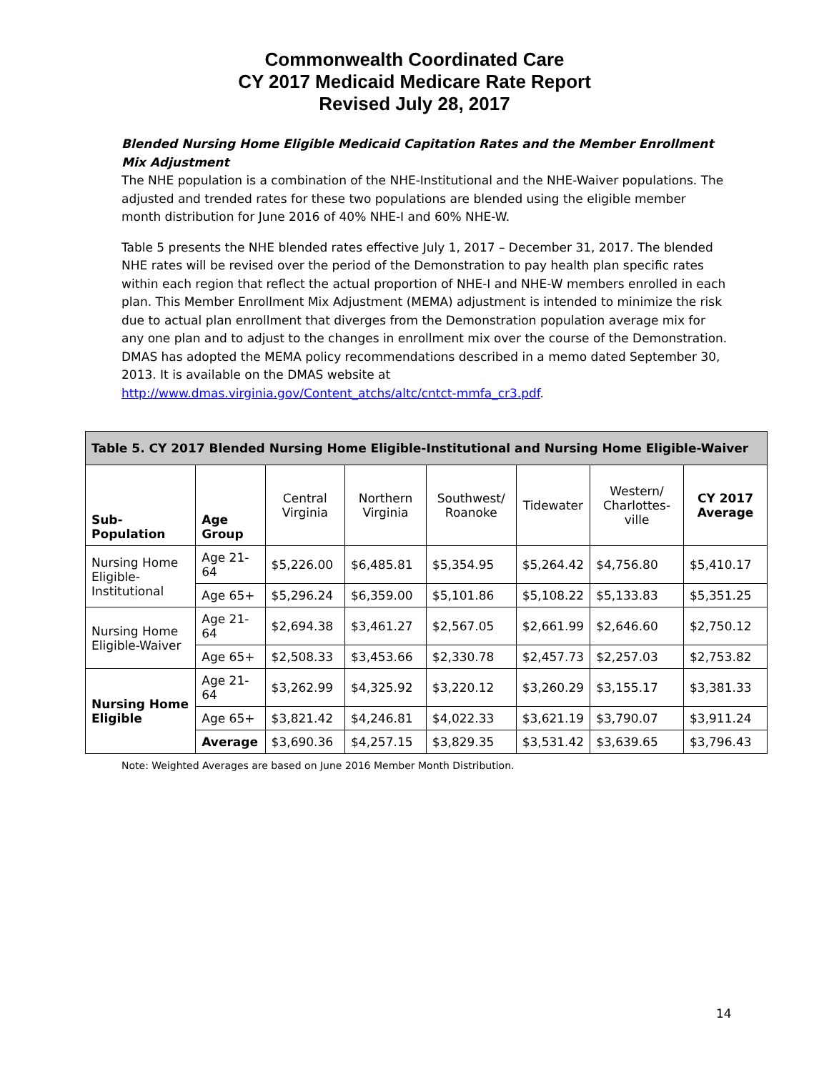Commonwealth Coordinated Care
CY 2017 Medicaid Medicare Rate Report
Revised July 28, 2017
Blended Nursing Home Eligible Medicaid Capitation Rates and the Member Enrollment Mix Adjustment
The NHE population is a combination of the NHE-Institutional and the NHE-Waiver populations. The adjusted and trended rates for these two populations are blended using the eligible member month distribution for June 2016 of 40% NHE-I and 60% NHE-W.
Table 5 presents the NHE blended rates effective July 1, 2017 – December 31, 2017. The blended NHE rates will be revised over the period of the Demonstration to pay health plan specific rates within each region that reflect the actual proportion of NHE-I and NHE-W members enrolled in each plan. This Member Enrollment Mix Adjustment (MEMA) adjustment is intended to minimize the risk due to actual plan enrollment that diverges from the Demonstration population average mix for any one plan and to adjust to the changes in enrollment mix over the course of the Demonstration. DMAS has adopted the MEMA policy recommendations described in a memo dated September 30, 2013. It is available on the DMAS website at http://www.dmas.virginia.gov/Content_atchs/altc/cntct-mmfa_cr3.pdf.
| Table 5. CY 2017 Blended Nursing Home Eligible-Institutional and Nursing Home Eligible-Waiver | | | | | | | |
| --- | --- | --- | --- | --- | --- | --- | --- |
| Sub- Population | Age Group | Central Virginia | Northern Virginia | Southwest/ Roanoke | Tidewater | Western/ Charlottes-ville | CY 2017 Average |
| Nursing Home Eligible-Institutional | Age 21-64 | $5,226.00 | $6,485.81 | $5,354.95 | $5,264.42 | $4,756.80 | $5,410.17 |
| | Age 65+ | $5,296.24 | $6,359.00 | $5,101.86 | $5,108.22 | $5,133.83 | $5,351.25 |
| Nursing Home Eligible-Waiver | Age 21-64 | $2,694.38 | $3,461.27 | $2,567.05 | $2,661.99 | $2,646.60 | $2,750.12 |
| | Age 65+ | $2,508.33 | $3,453.66 | $2,330.78 | $2,457.73 | $2,257.03 | $2,753.82 |
| Nursing Home Eligible | Age 21-64 | $3,262.99 | $4,325.92 | $3,220.12 | $3,260.29 | $3,155.17 | $3,381.33 |
| | Age 65+ | $3,821.42 | $4,246.81 | $4,022.33 | $3,621.19 | $3,790.07 | $3,911.24 |
| | Average | $3,690.36 | $4,257.15 | $3,829.35 | $3,531.42 | $3,639.65 | $3,796.43 |
Note: Weighted Averages are based on June 2016 Member Month Distribution.
14